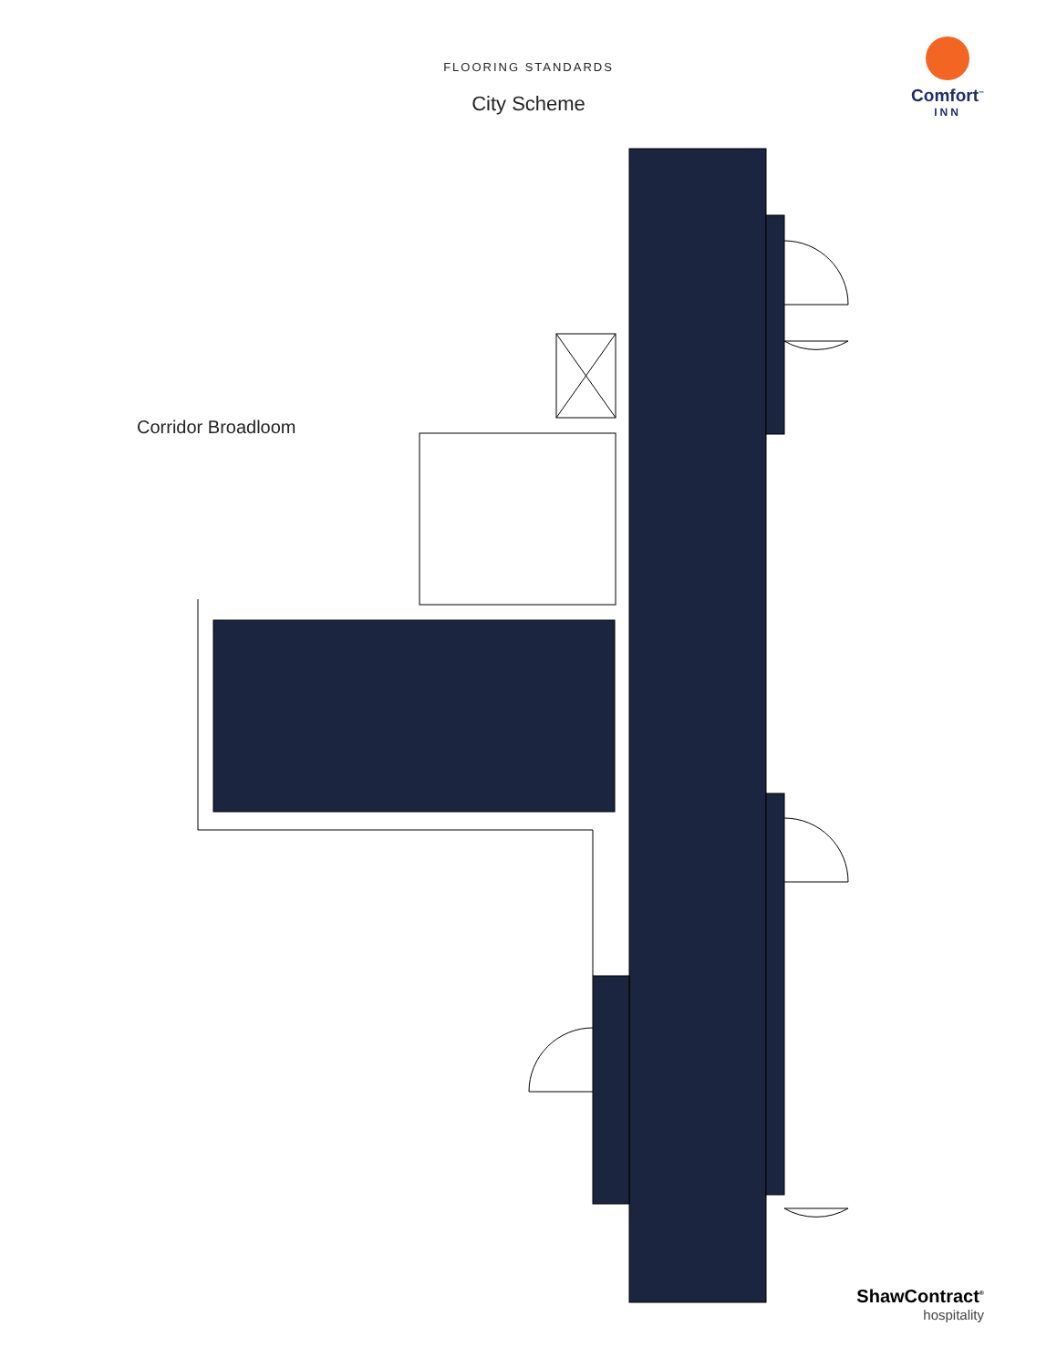FLOORING STANDARDS
City Scheme
Comfort<sup>™</sup>
INN
Corridor Broadloom
ShawContract<sup>®</sup>
hospitality